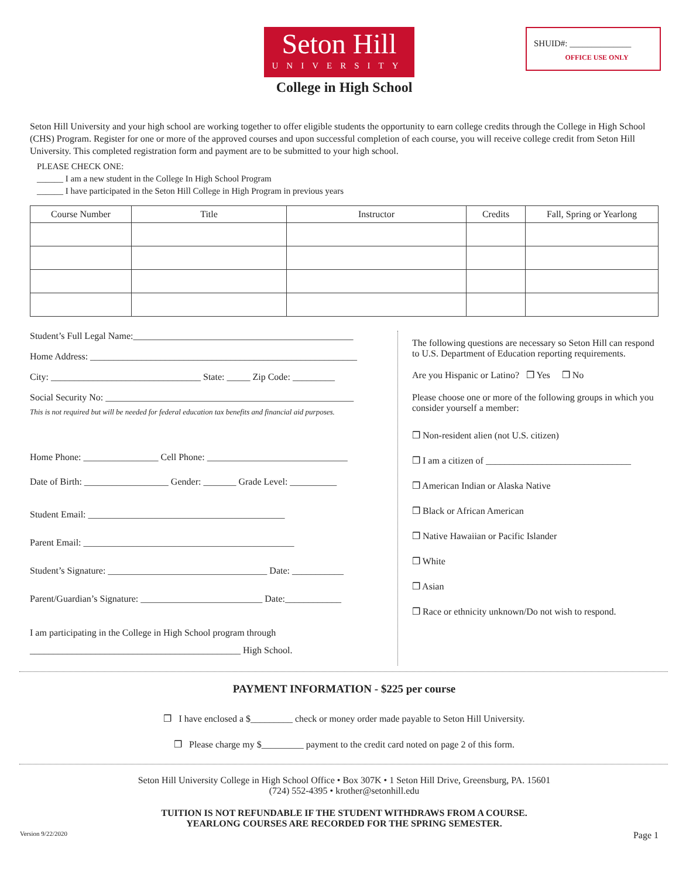Seton Hill
UNIVERSITY
SHUID#: ______________
OFFICE USE ONLY
College in High School
Seton Hill University and your high school are working together to offer eligible students the opportunity to earn college credits through the College in High School (CHS) Program. Register for one or more of the approved courses and upon successful completion of each course, you will receive college credit from Seton Hill University. This completed registration form and payment are to be submitted to your high school.
PLEASE CHECK ONE:
______ I am a new student in the College In High School Program
______ I have participated in the Seton Hill College in High Program in previous years
| Course Number | Title | Instructor | Credits | Fall, Spring or Yearlong |
| --- | --- | --- | --- | --- |
Student’s Full Legal Name:_______________________________________________
Home Address: _________________________________________________________
City: ________________________________ State: _____ Zip Code: _________
Social Security No: _____________________________________________________
This is not required but will be needed for federal education tax benefits and financial aid purposes.
Home Phone: ________________ Cell Phone: ______________________________
Date of Birth: __________________ Gender: _______ Grade Level: __________
Student Email: __________________________________________
Parent Email: _____________________________________________
Student’s Signature: __________________________________ Date: ___________
Parent/Guardian’s Signature: __________________________ Date:____________
I am participating in the College in High School program through
_____________________________________________ High School.
The following questions are necessary so Seton Hill can respond to U.S. Department of Education reporting requirements.
Are you Hispanic or Latino? ❒ Yes ❒ No
Please choose one or more of the following groups in which you consider yourself a member:
❒ Non-resident alien (not U.S. citizen)
❒ I am a citizen of _______________________________
❒ American Indian or Alaska Native
❒ Black or African American
❒ Native Hawaiian or Pacific Islander
❒ White
❒ Asian
❒ Race or ethnicity unknown/Do not wish to respond.
PAYMENT INFORMATION - $225 per course
❒ I have enclosed a $_________ check or money order made payable to Seton Hill University.
❒ Please charge my $_________ payment to the credit card noted on page 2 of this form.
Seton Hill University College in High School Office • Box 307K • 1 Seton Hill Drive, Greensburg, PA. 15601
(724) 552-4395 • krother@setonhill.edu
TUITION IS NOT REFUNDABLE IF THE STUDENT WITHDRAWS FROM A COURSE.
YEARLONG COURSES ARE RECORDED FOR THE SPRING SEMESTER.
Version 9/22/2020 Page 1